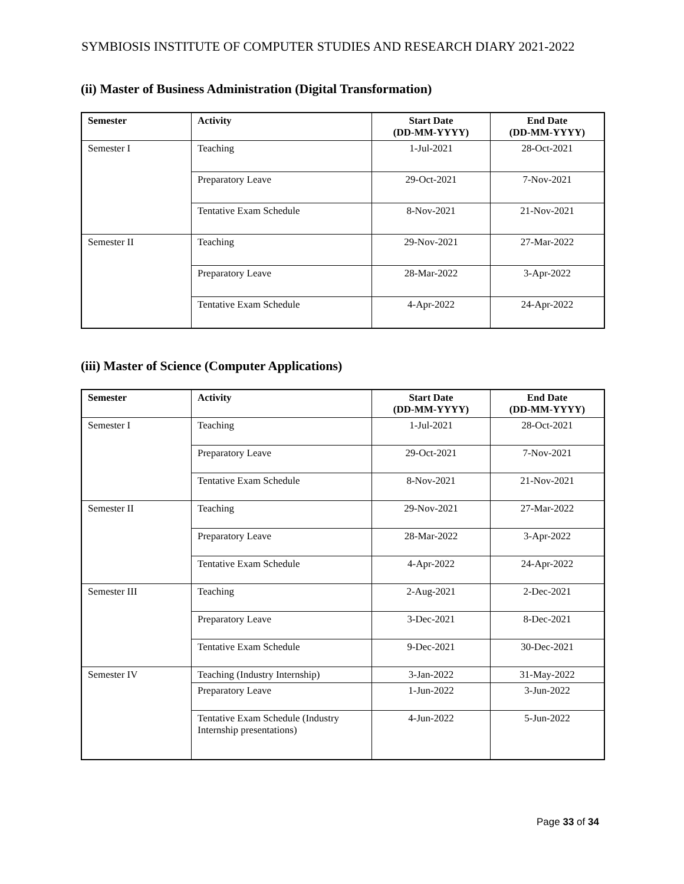SYMBIOSIS INSTITUTE OF COMPUTER STUDIES AND RESEARCH DIARY 2021-2022
(ii) Master of Business Administration (Digital Transformation)
| Semester | Activity | Start Date (DD-MM-YYYY) | End Date (DD-MM-YYYY) |
| --- | --- | --- | --- |
| Semester I | Teaching | 1-Jul-2021 | 28-Oct-2021 |
| | Preparatory Leave | 29-Oct-2021 | 7-Nov-2021 |
| | Tentative Exam Schedule | 8-Nov-2021 | 21-Nov-2021 |
| Semester II | Teaching | 29-Nov-2021 | 27-Mar-2022 |
| | Preparatory Leave | 28-Mar-2022 | 3-Apr-2022 |
| | Tentative Exam Schedule | 4-Apr-2022 | 24-Apr-2022 |
(iii) Master of Science (Computer Applications)
| Semester | Activity | Start Date (DD-MM-YYYY) | End Date (DD-MM-YYYY) |
| --- | --- | --- | --- |
| Semester I | Teaching | 1-Jul-2021 | 28-Oct-2021 |
| | Preparatory Leave | 29-Oct-2021 | 7-Nov-2021 |
| | Tentative Exam Schedule | 8-Nov-2021 | 21-Nov-2021 |
| Semester II | Teaching | 29-Nov-2021 | 27-Mar-2022 |
| | Preparatory Leave | 28-Mar-2022 | 3-Apr-2022 |
| | Tentative Exam Schedule | 4-Apr-2022 | 24-Apr-2022 |
| Semester III | Teaching | 2-Aug-2021 | 2-Dec-2021 |
| | Preparatory Leave | 3-Dec-2021 | 8-Dec-2021 |
| | Tentative Exam Schedule | 9-Dec-2021 | 30-Dec-2021 |
| Semester IV | Teaching (Industry Internship) | 3-Jan-2022 | 31-May-2022 |
| | Preparatory Leave | 1-Jun-2022 | 3-Jun-2022 |
| | Tentative Exam Schedule (Industry Internship presentations) | 4-Jun-2022 | 5-Jun-2022 |
Page 33 of 34